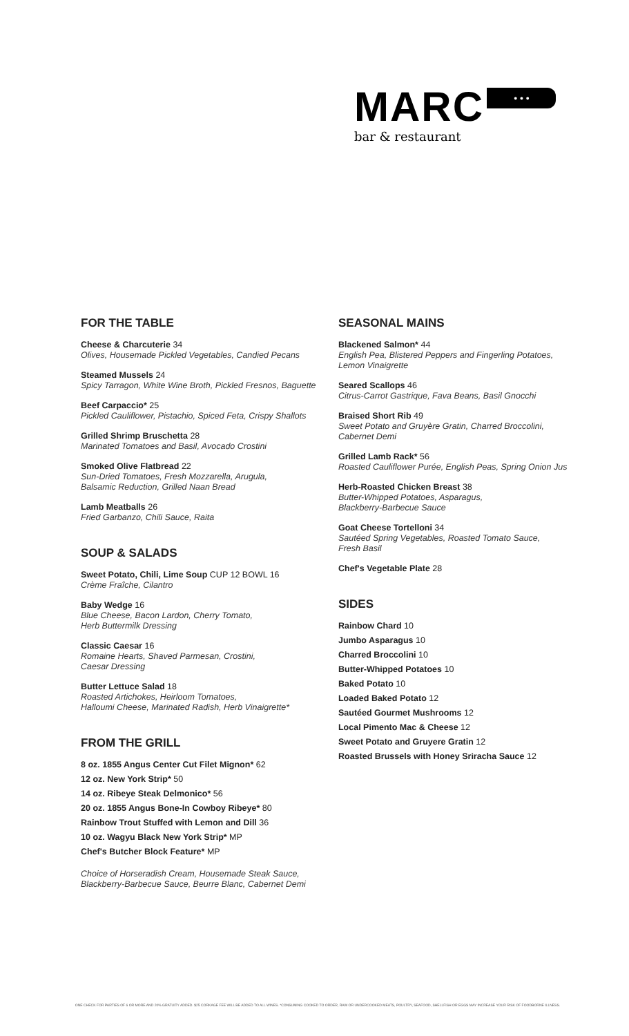MARC • • •
bar & restaurant
FOR THE TABLE
Cheese & Charcuterie 34
Olives, Housemade Pickled Vegetables, Candied Pecans
Steamed Mussels 24
Spicy Tarragon, White Wine Broth, Pickled Fresnos, Baguette
Beef Carpaccio* 25
Pickled Cauliflower, Pistachio, Spiced Feta, Crispy Shallots
Grilled Shrimp Bruschetta 28
Marinated Tomatoes and Basil, Avocado Crostini
Smoked Olive Flatbread 22
Sun-Dried Tomatoes, Fresh Mozzarella, Arugula,
Balsamic Reduction, Grilled Naan Bread
Lamb Meatballs 26
Fried Garbanzo, Chili Sauce, Raita
SOUP & SALADS
Sweet Potato, Chili, Lime Soup CUP 12 BOWL 16
Crème Fraîche, Cilantro
Baby Wedge 16
Blue Cheese, Bacon Lardon, Cherry Tomato,
Herb Buttermilk Dressing
Classic Caesar 16
Romaine Hearts, Shaved Parmesan, Crostini,
Caesar Dressing
Butter Lettuce Salad 18
Roasted Artichokes, Heirloom Tomatoes,
Halloumi Cheese, Marinated Radish, Herb Vinaigrette*
FROM THE GRILL
8 oz. 1855 Angus Center Cut Filet Mignon* 62
12 oz. New York Strip* 50
14 oz. Ribeye Steak Delmonico* 56
20 oz. 1855 Angus Bone-In Cowboy Ribeye* 80
Rainbow Trout Stuffed with Lemon and Dill 36
10 oz. Wagyu Black New York Strip* MP
Chef's Butcher Block Feature* MP
Choice of Horseradish Cream, Housemade Steak Sauce,
Blackberry-Barbecue Sauce, Beurre Blanc, Cabernet Demi
SEASONAL MAINS
Blackened Salmon* 44
English Pea, Blistered Peppers and Fingerling Potatoes,
Lemon Vinaigrette
Seared Scallops 46
Citrus-Carrot Gastrique, Fava Beans, Basil Gnocchi
Braised Short Rib 49
Sweet Potato and Gruyère Gratin, Charred Broccolini,
Cabernet Demi
Grilled Lamb Rack* 56
Roasted Cauliflower Purée, English Peas, Spring Onion Jus
Herb-Roasted Chicken Breast 38
Butter-Whipped Potatoes, Asparagus,
Blackberry-Barbecue Sauce
Goat Cheese Tortelloni 34
Sautéed Spring Vegetables, Roasted Tomato Sauce,
Fresh Basil
Chef's Vegetable Plate 28
SIDES
Rainbow Chard 10
Jumbo Asparagus 10
Charred Broccolini 10
Butter-Whipped Potatoes 10
Baked Potato 10
Loaded Baked Potato 12
Sautéed Gourmet Mushrooms 12
Local Pimento Mac & Cheese 12
Sweet Potato and Gruyere Gratin 12
Roasted Brussels with Honey Sriracha Sauce 12
ONE CHECK FOR PARTIES OF 6 OR MORE AND 20% GRATUITY ADDED. $25 CORKAGE FEE WILL BE ADDED TO ALL WINES. *CONSUMING COOKED TO ORDER, RAW OR UNDERCOOKED MEATS, POULTRY, SEAFOOD, SHELLFISH OR EGGS MAY INCREASE YOUR RISK OF FOODBORNE ILLNESS.